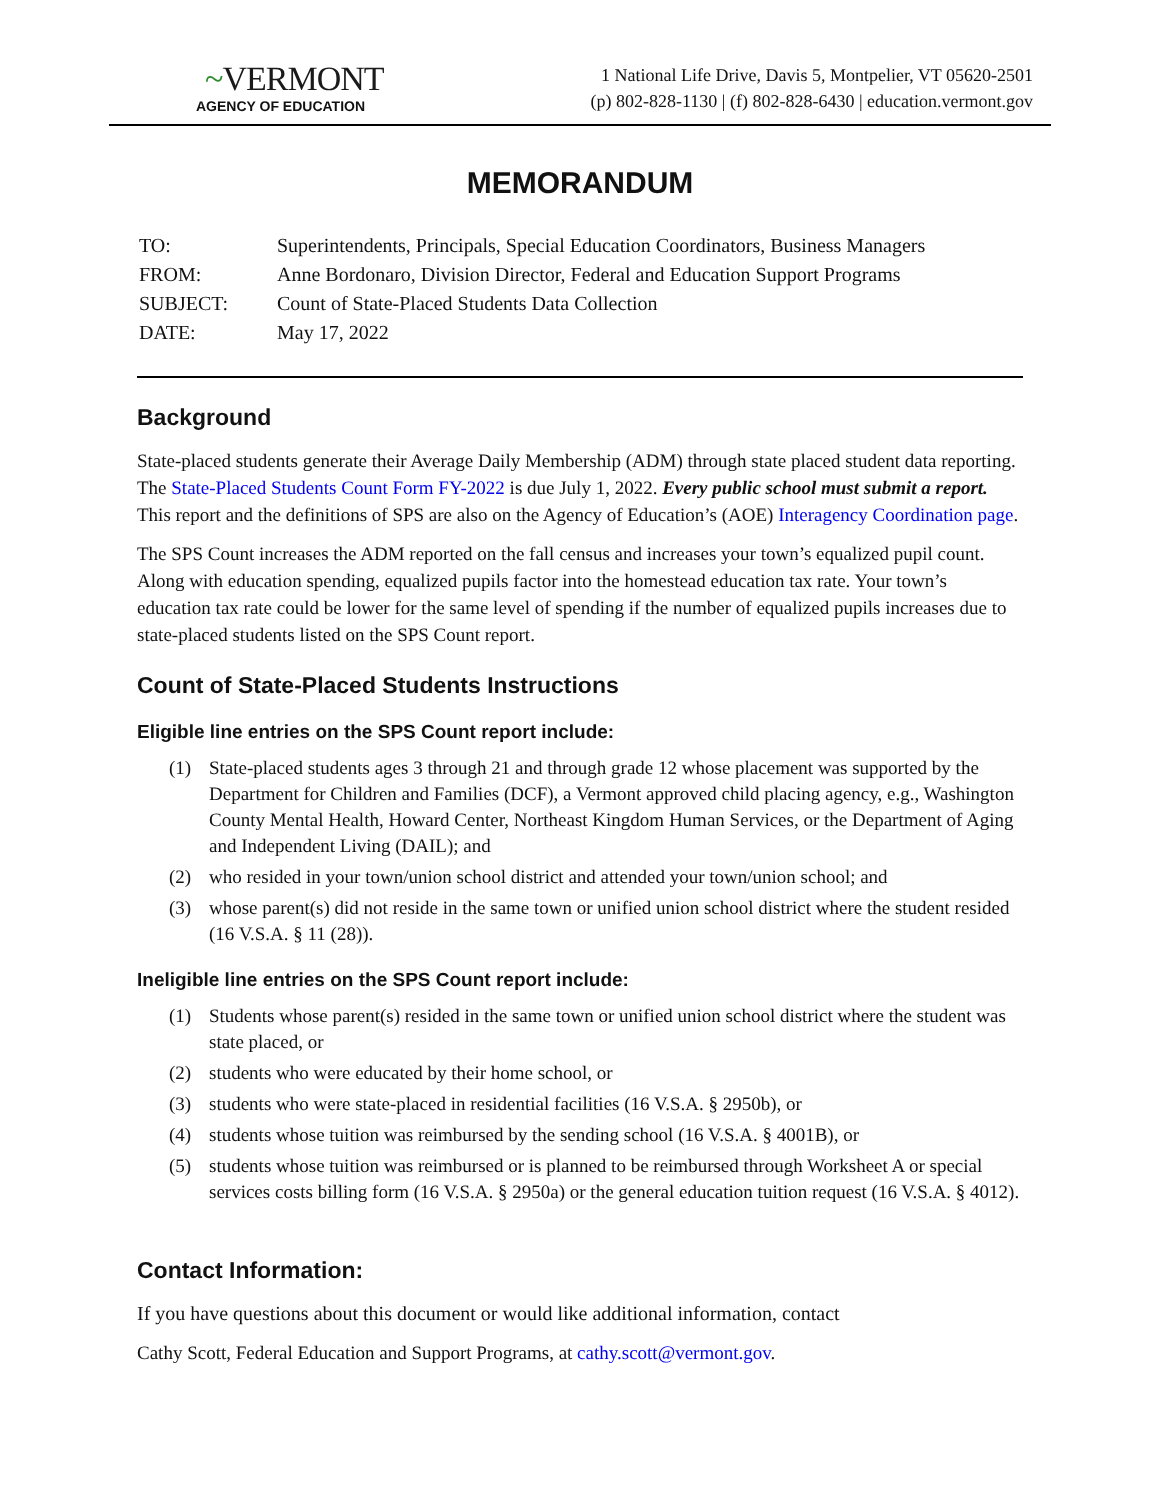~VERMONT
AGENCY OF EDUCATION
1 National Life Drive, Davis 5, Montpelier, VT 05620-2501
(p) 802-828-1130 | (f) 802-828-6430 | education.vermont.gov
MEMORANDUM
| TO: | Superintendents, Principals, Special Education Coordinators, Business Managers |
| FROM: | Anne Bordonaro, Division Director, Federal and Education Support Programs |
| SUBJECT: | Count of State-Placed Students Data Collection |
| DATE: | May 17, 2022 |
Background
State-placed students generate their Average Daily Membership (ADM) through state placed student data reporting. The State-Placed Students Count Form FY-2022 is due July 1, 2022. Every public school must submit a report. This report and the definitions of SPS are also on the Agency of Education’s (AOE) Interagency Coordination page.
The SPS Count increases the ADM reported on the fall census and increases your town’s equalized pupil count. Along with education spending, equalized pupils factor into the homestead education tax rate. Your town’s education tax rate could be lower for the same level of spending if the number of equalized pupils increases due to state-placed students listed on the SPS Count report.
Count of State-Placed Students Instructions
Eligible line entries on the SPS Count report include:
(1) State-placed students ages 3 through 21 and through grade 12 whose placement was supported by the Department for Children and Families (DCF), a Vermont approved child placing agency, e.g., Washington County Mental Health, Howard Center, Northeast Kingdom Human Services, or the Department of Aging and Independent Living (DAIL); and
(2) who resided in your town/union school district and attended your town/union school; and
(3) whose parent(s) did not reside in the same town or unified union school district where the student resided (16 V.S.A. § 11 (28)).
Ineligible line entries on the SPS Count report include:
(1) Students whose parent(s) resided in the same town or unified union school district where the student was state placed, or
(2) students who were educated by their home school, or
(3) students who were state-placed in residential facilities (16 V.S.A. § 2950b), or
(4) students whose tuition was reimbursed by the sending school (16 V.S.A. § 4001B), or
(5) students whose tuition was reimbursed or is planned to be reimbursed through Worksheet A or special services costs billing form (16 V.S.A. § 2950a) or the general education tuition request (16 V.S.A. § 4012).
Contact Information:
If you have questions about this document or would like additional information, contact
Cathy Scott, Federal Education and Support Programs, at cathy.scott@vermont.gov.